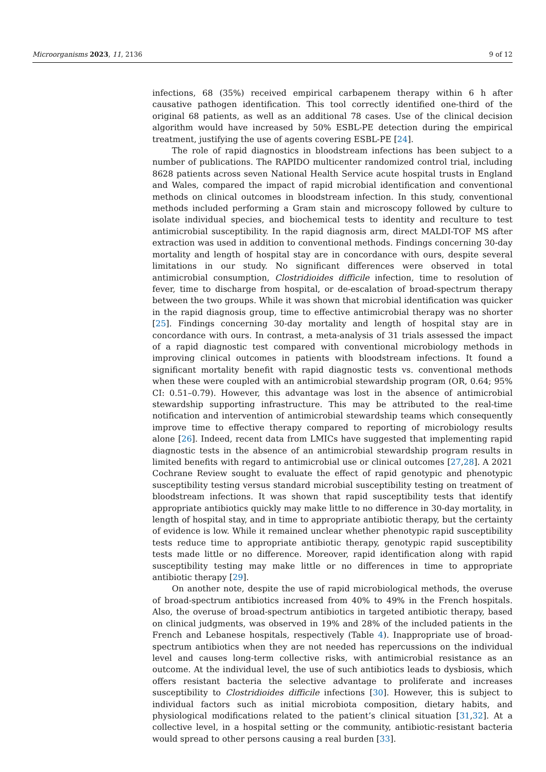Microorganisms 2023, 11, 2136 9 of 12
infections, 68 (35%) received empirical carbapenem therapy within 6 h after causative pathogen identification. This tool correctly identified one-third of the original 68 patients, as well as an additional 78 cases. Use of the clinical decision algorithm would have increased by 50% ESBL-PE detection during the empirical treatment, justifying the use of agents covering ESBL-PE [24].
The role of rapid diagnostics in bloodstream infections has been subject to a number of publications. The RAPIDO multicenter randomized control trial, including 8628 patients across seven National Health Service acute hospital trusts in England and Wales, compared the impact of rapid microbial identification and conventional methods on clinical outcomes in bloodstream infection. In this study, conventional methods included performing a Gram stain and microscopy followed by culture to isolate individual species, and biochemical tests to identity and reculture to test antimicrobial susceptibility. In the rapid diagnosis arm, direct MALDI-TOF MS after extraction was used in addition to conventional methods. Findings concerning 30-day mortality and length of hospital stay are in concordance with ours, despite several limitations in our study. No significant differences were observed in total antimicrobial consumption, Clostridioides difficile infection, time to resolution of fever, time to discharge from hospital, or de-escalation of broad-spectrum therapy between the two groups. While it was shown that microbial identification was quicker in the rapid diagnosis group, time to effective antimicrobial therapy was no shorter [25]. Findings concerning 30-day mortality and length of hospital stay are in concordance with ours. In contrast, a meta-analysis of 31 trials assessed the impact of a rapid diagnostic test compared with conventional microbiology methods in improving clinical outcomes in patients with bloodstream infections. It found a significant mortality benefit with rapid diagnostic tests vs. conventional methods when these were coupled with an antimicrobial stewardship program (OR, 0.64; 95% CI: 0.51–0.79). However, this advantage was lost in the absence of antimicrobial stewardship supporting infrastructure. This may be attributed to the real-time notification and intervention of antimicrobial stewardship teams which consequently improve time to effective therapy compared to reporting of microbiology results alone [26]. Indeed, recent data from LMICs have suggested that implementing rapid diagnostic tests in the absence of an antimicrobial stewardship program results in limited benefits with regard to antimicrobial use or clinical outcomes [27,28]. A 2021 Cochrane Review sought to evaluate the effect of rapid genotypic and phenotypic susceptibility testing versus standard microbial susceptibility testing on treatment of bloodstream infections. It was shown that rapid susceptibility tests that identify appropriate antibiotics quickly may make little to no difference in 30-day mortality, in length of hospital stay, and in time to appropriate antibiotic therapy, but the certainty of evidence is low. While it remained unclear whether phenotypic rapid susceptibility tests reduce time to appropriate antibiotic therapy, genotypic rapid susceptibility tests made little or no difference. Moreover, rapid identification along with rapid susceptibility testing may make little or no differences in time to appropriate antibiotic therapy [29].
On another note, despite the use of rapid microbiological methods, the overuse of broad-spectrum antibiotics increased from 40% to 49% in the French hospitals. Also, the overuse of broad-spectrum antibiotics in targeted antibiotic therapy, based on clinical judgments, was observed in 19% and 28% of the included patients in the French and Lebanese hospitals, respectively (Table 4). Inappropriate use of broad-spectrum antibiotics when they are not needed has repercussions on the individual level and causes long-term collective risks, with antimicrobial resistance as an outcome. At the individual level, the use of such antibiotics leads to dysbiosis, which offers resistant bacteria the selective advantage to proliferate and increases susceptibility to Clostridioides difficile infections [30]. However, this is subject to individual factors such as initial microbiota composition, dietary habits, and physiological modifications related to the patient’s clinical situation [31,32]. At a collective level, in a hospital setting or the community, antibiotic-resistant bacteria would spread to other persons causing a real burden [33].